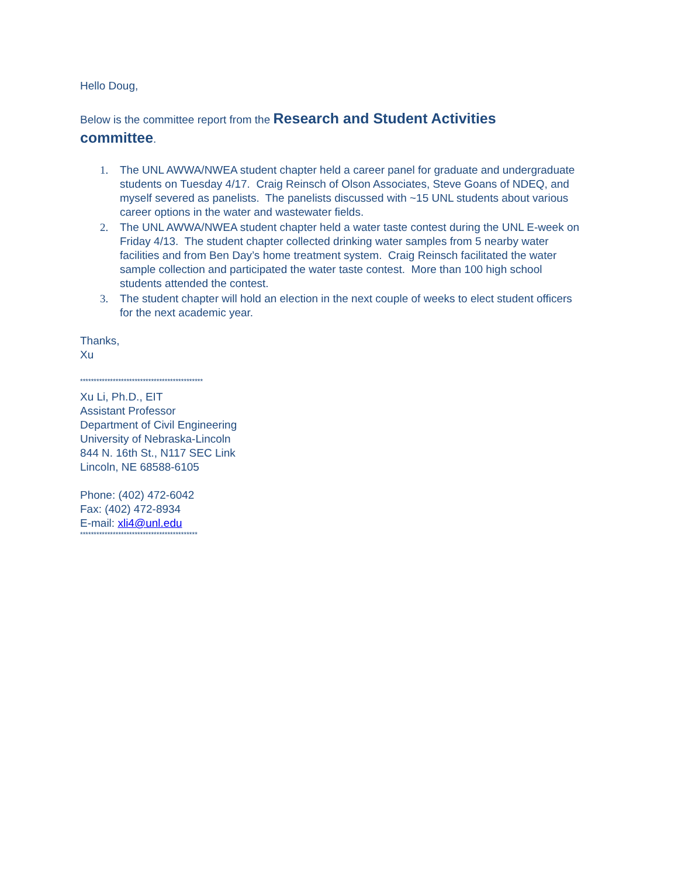Hello Doug,
Below is the committee report from the Research and Student Activities committee.
1. The UNL AWWA/NWEA student chapter held a career panel for graduate and undergraduate students on Tuesday 4/17. Craig Reinsch of Olson Associates, Steve Goans of NDEQ, and myself severed as panelists. The panelists discussed with ~15 UNL students about various career options in the water and wastewater fields.
2. The UNL AWWA/NWEA student chapter held a water taste contest during the UNL E-week on Friday 4/13. The student chapter collected drinking water samples from 5 nearby water facilities and from Ben Day’s home treatment system. Craig Reinsch facilitated the water sample collection and participated the water taste contest. More than 100 high school students attended the contest.
3. The student chapter will hold an election in the next couple of weeks to elect student officers for the next academic year.
Thanks,
Xu
*********************************************
Xu Li, Ph.D., EIT
Assistant Professor
Department of Civil Engineering
University of Nebraska-Lincoln
844 N. 16th St., N117 SEC Link
Lincoln, NE 68588-6105
Phone: (402) 472-6042
Fax: (402) 472-8934
E-mail: xli4@unl.edu
*******************************************